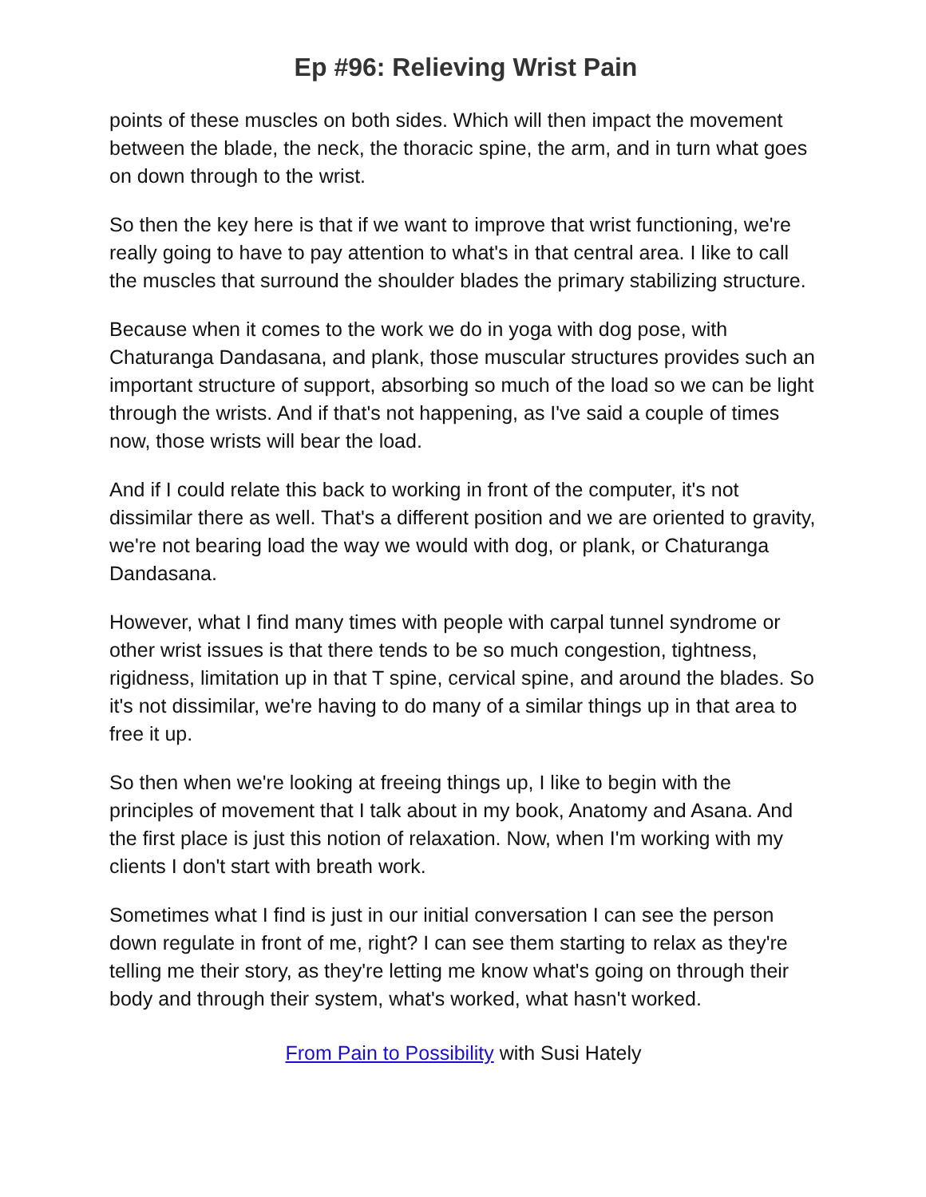Ep #96: Relieving Wrist Pain
points of these muscles on both sides. Which will then impact the movement between the blade, the neck, the thoracic spine, the arm, and in turn what goes on down through to the wrist.
So then the key here is that if we want to improve that wrist functioning, we're really going to have to pay attention to what's in that central area. I like to call the muscles that surround the shoulder blades the primary stabilizing structure.
Because when it comes to the work we do in yoga with dog pose, with Chaturanga Dandasana, and plank, those muscular structures provides such an important structure of support, absorbing so much of the load so we can be light through the wrists. And if that's not happening, as I've said a couple of times now, those wrists will bear the load.
And if I could relate this back to working in front of the computer, it's not dissimilar there as well. That's a different position and we are oriented to gravity, we're not bearing load the way we would with dog, or plank, or Chaturanga Dandasana.
However, what I find many times with people with carpal tunnel syndrome or other wrist issues is that there tends to be so much congestion, tightness, rigidness, limitation up in that T spine, cervical spine, and around the blades. So it's not dissimilar, we're having to do many of a similar things up in that area to free it up.
So then when we're looking at freeing things up, I like to begin with the principles of movement that I talk about in my book, Anatomy and Asana. And the first place is just this notion of relaxation. Now, when I'm working with my clients I don't start with breath work.
Sometimes what I find is just in our initial conversation I can see the person down regulate in front of me, right? I can see them starting to relax as they're telling me their story, as they're letting me know what's going on through their body and through their system, what's worked, what hasn't worked.
From Pain to Possibility with Susi Hately